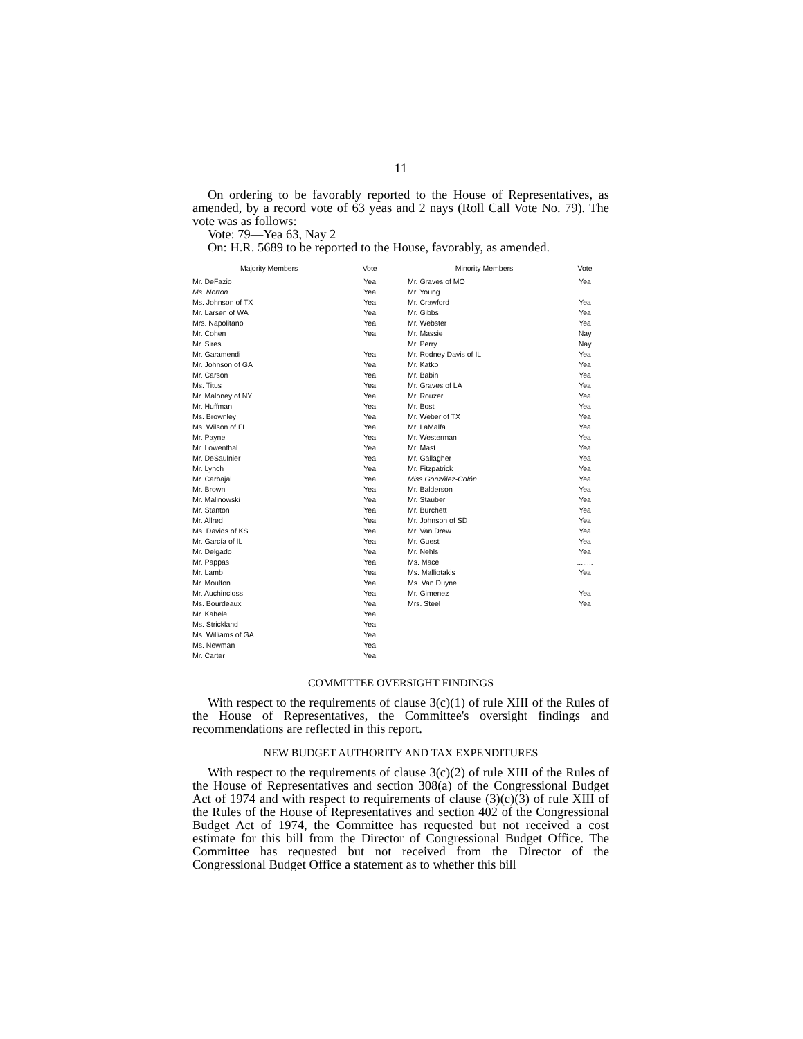11
On ordering to be favorably reported to the House of Representatives, as amended, by a record vote of 63 yeas and 2 nays (Roll Call Vote No. 79). The vote was as follows:
Vote: 79—Yea 63, Nay 2
On: H.R. 5689 to be reported to the House, favorably, as amended.
| Majority Members | Vote | | Minority Members | Vote |
| --- | --- | --- | --- | --- |
| Mr. DeFazio | Yea | | Mr. Graves of MO | Yea |
| Ms. Norton | Yea | | Mr. Young | ........ |
| Ms. Johnson of TX | Yea | | Mr. Crawford | Yea |
| Mr. Larsen of WA | Yea | | Mr. Gibbs | Yea |
| Mrs. Napolitano | Yea | | Mr. Webster | Yea |
| Mr. Cohen | Yea | | Mr. Massie | Nay |
| Mr. Sires | ........ | | Mr. Perry | Nay |
| Mr. Garamendi | Yea | | Mr. Rodney Davis of IL | Yea |
| Mr. Johnson of GA | Yea | | Mr. Katko | Yea |
| Mr. Carson | Yea | | Mr. Babin | Yea |
| Ms. Titus | Yea | | Mr. Graves of LA | Yea |
| Mr. Maloney of NY | Yea | | Mr. Rouzer | Yea |
| Mr. Huffman | Yea | | Mr. Bost | Yea |
| Ms. Brownley | Yea | | Mr. Weber of TX | Yea |
| Ms. Wilson of FL | Yea | | Mr. LaMalfa | Yea |
| Mr. Payne | Yea | | Mr. Westerman | Yea |
| Mr. Lowenthal | Yea | | Mr. Mast | Yea |
| Mr. DeSaulnier | Yea | | Mr. Gallagher | Yea |
| Mr. Lynch | Yea | | Mr. Fitzpatrick | Yea |
| Mr. Carbajal | Yea | | Miss González-Colón | Yea |
| Mr. Brown | Yea | | Mr. Balderson | Yea |
| Mr. Malinowski | Yea | | Mr. Stauber | Yea |
| Mr. Stanton | Yea | | Mr. Burchett | Yea |
| Mr. Allred | Yea | | Mr. Johnson of SD | Yea |
| Ms. Davids of KS | Yea | | Mr. Van Drew | Yea |
| Mr. García of IL | Yea | | Mr. Guest | Yea |
| Mr. Delgado | Yea | | Mr. Nehls | Yea |
| Mr. Pappas | Yea | | Ms. Mace | ........ |
| Mr. Lamb | Yea | | Ms. Malliotakis | Yea |
| Mr. Moulton | Yea | | Ms. Van Duyne | ........ |
| Mr. Auchincloss | Yea | | Mr. Gimenez | Yea |
| Ms. Bourdeaux | Yea | | Mrs. Steel | Yea |
| Mr. Kahele | Yea | | | |
| Ms. Strickland | Yea | | | |
| Ms. Williams of GA | Yea | | | |
| Ms. Newman | Yea | | | |
| Mr. Carter | Yea | | | |
COMMITTEE OVERSIGHT FINDINGS
With respect to the requirements of clause 3(c)(1) of rule XIII of the Rules of the House of Representatives, the Committee's oversight findings and recommendations are reflected in this report.
NEW BUDGET AUTHORITY AND TAX EXPENDITURES
With respect to the requirements of clause 3(c)(2) of rule XIII of the Rules of the House of Representatives and section 308(a) of the Congressional Budget Act of 1974 and with respect to requirements of clause (3)(c)(3) of rule XIII of the Rules of the House of Representatives and section 402 of the Congressional Budget Act of 1974, the Committee has requested but not received a cost estimate for this bill from the Director of Congressional Budget Office. The Committee has requested but not received from the Director of the Congressional Budget Office a statement as to whether this bill